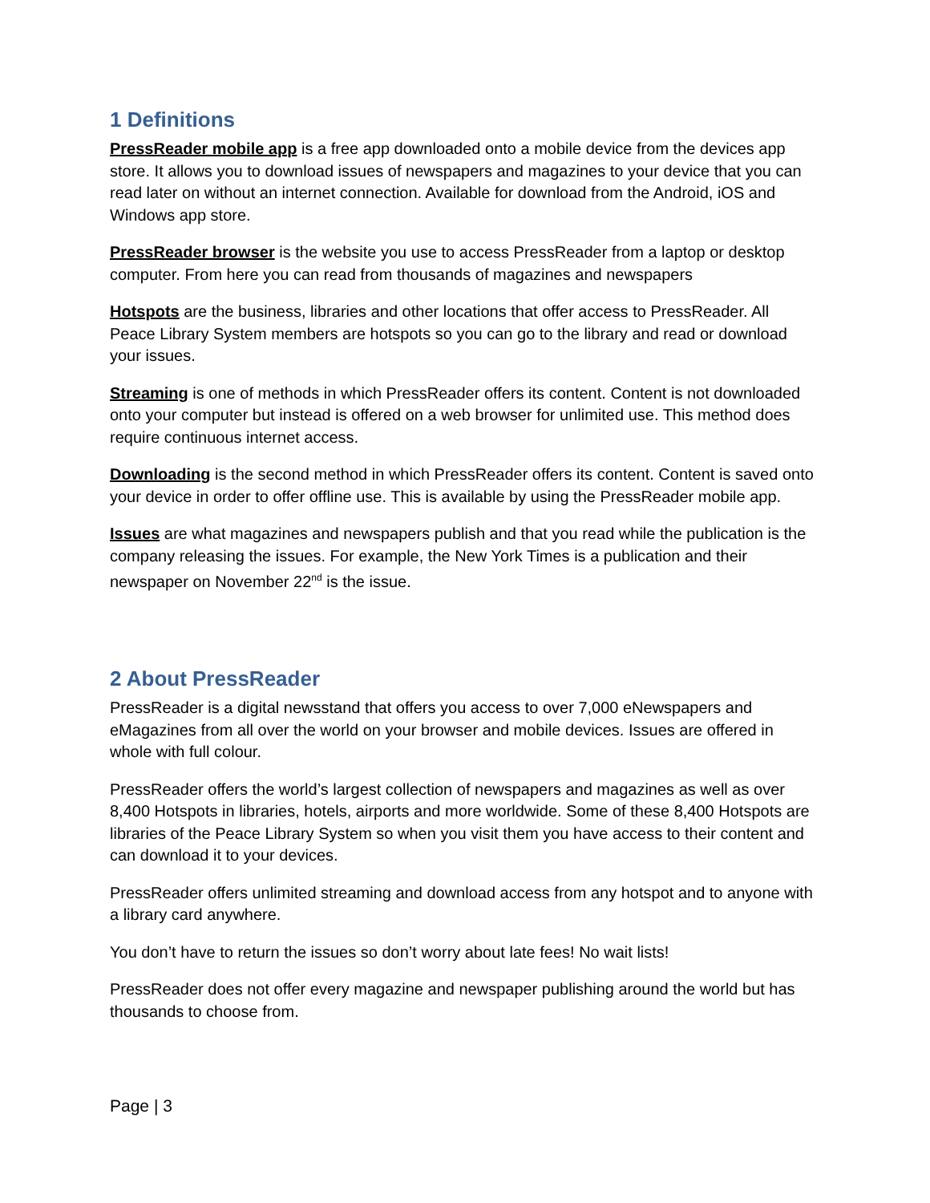1 Definitions
PressReader mobile app is a free app downloaded onto a mobile device from the devices app store. It allows you to download issues of newspapers and magazines to your device that you can read later on without an internet connection. Available for download from the Android, iOS and Windows app store.
PressReader browser is the website you use to access PressReader from a laptop or desktop computer. From here you can read from thousands of magazines and newspapers
Hotspots are the business, libraries and other locations that offer access to PressReader. All Peace Library System members are hotspots so you can go to the library and read or download your issues.
Streaming is one of methods in which PressReader offers its content. Content is not downloaded onto your computer but instead is offered on a web browser for unlimited use. This method does require continuous internet access.
Downloading is the second method in which PressReader offers its content. Content is saved onto your device in order to offer offline use. This is available by using the PressReader mobile app.
Issues are what magazines and newspapers publish and that you read while the publication is the company releasing the issues. For example, the New York Times is a publication and their newspaper on November 22<sup>nd</sup> is the issue.
2 About PressReader
PressReader is a digital newsstand that offers you access to over 7,000 eNewspapers and eMagazines from all over the world on your browser and mobile devices. Issues are offered in whole with full colour.
PressReader offers the world’s largest collection of newspapers and magazines as well as over 8,400 Hotspots in libraries, hotels, airports and more worldwide. Some of these 8,400 Hotspots are libraries of the Peace Library System so when you visit them you have access to their content and can download it to your devices.
PressReader offers unlimited streaming and download access from any hotspot and to anyone with a library card anywhere.
You don’t have to return the issues so don’t worry about late fees! No wait lists!
PressReader does not offer every magazine and newspaper publishing around the world but has thousands to choose from.
Page | 3